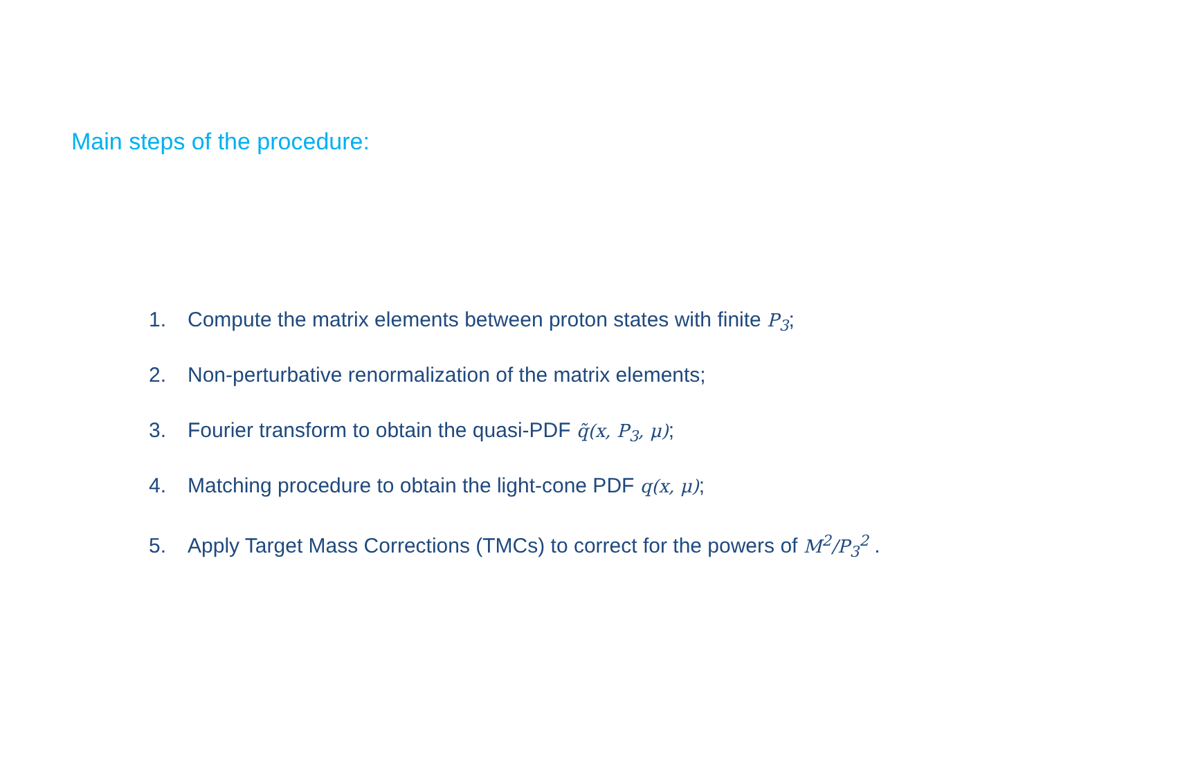Main steps of the procedure:
1. Compute the matrix elements between proton states with finite P<sub>3</sub>;
2. Non-perturbative renormalization of the matrix elements;
3. Fourier transform to obtain the quasi-PDF q̃(x, P<sub>3</sub>, μ);
4. Matching procedure to obtain the light-cone PDF q(x, μ);
5. Apply Target Mass Corrections (TMCs) to correct for the powers of M<sup>2</sup>/P<sub>3</sub><sup>2</sup> .